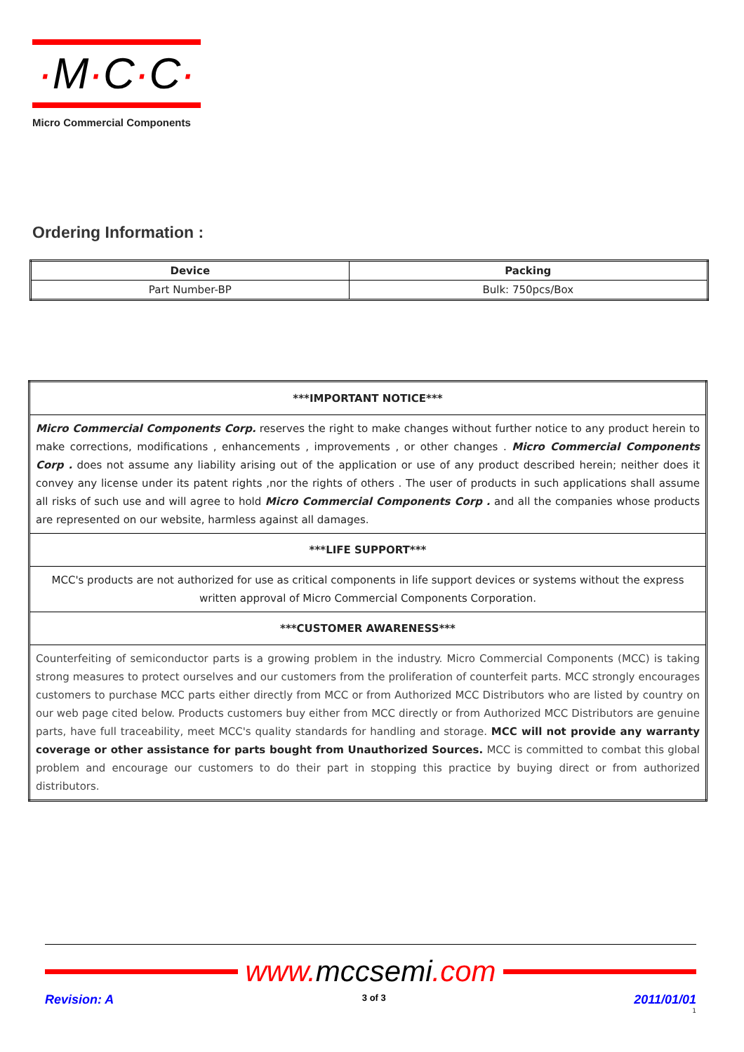·M·C·C·
Micro Commercial Components
Ordering Information :
| Device | Packing |
| --- | --- |
| Part Number-BP | Bulk: 750pcs/Box |
| ***IMPORTANT NOTICE*** |
| Micro Commercial Components Corp. reserves the right to make changes without further notice to any product herein to make corrections, modifications , enhancements , improvements , or other changes . Micro Commercial Components Corp . does not assume any liability arising out of the application or use of any product described herein; neither does it convey any license under its patent rights ,nor the rights of others . The user of products in such applications shall assume all risks of such use and will agree to hold Micro Commercial Components Corp . and all the companies whose products are represented on our website, harmless against all damages. |
| ***LIFE SUPPORT*** |
| MCC's products are not authorized for use as critical components in life support devices or systems without the express written approval of Micro Commercial Components Corporation. |
| ***CUSTOMER AWARENESS*** |
| Counterfeiting of semiconductor parts is a growing problem in the industry. Micro Commercial Components (MCC) is taking strong measures to protect ourselves and our customers from the proliferation of counterfeit parts. MCC strongly encourages customers to purchase MCC parts either directly from MCC or from Authorized MCC Distributors who are listed by country on our web page cited below. Products customers buy either from MCC directly or from Authorized MCC Distributors are genuine parts, have full traceability, meet MCC's quality standards for handling and storage. MCC will not provide any warranty coverage or other assistance for parts bought from Unauthorized Sources. MCC is committed to combat this global problem and encourage our customers to do their part in stopping this practice by buying direct or from authorized distributors. |
www. mccsemi.com
Revision: A 3 of 3 2011/01/01
1